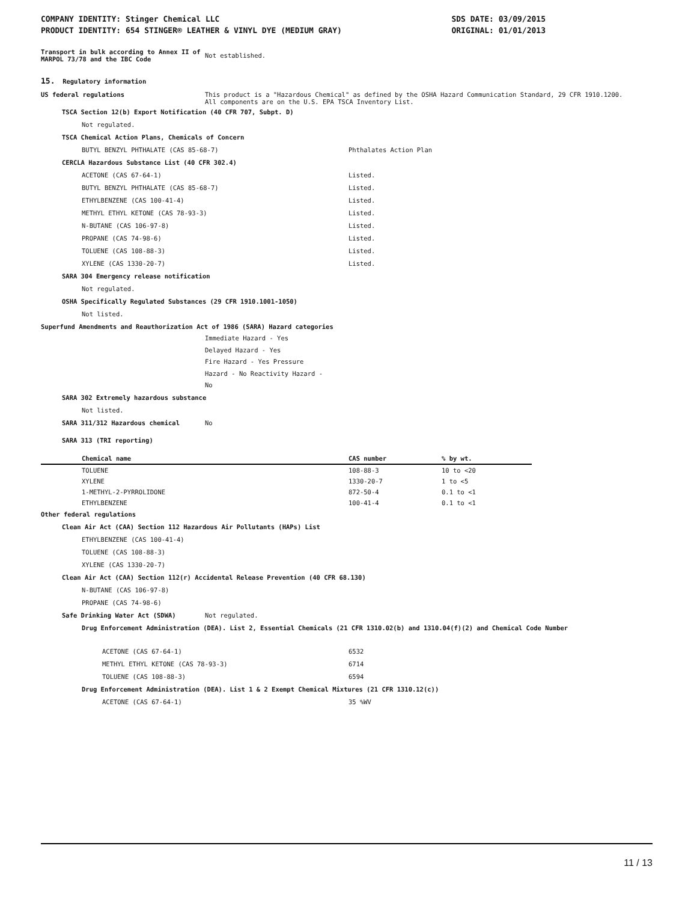COMPANY IDENTITY: Stinger Chemical LLC
PRODUCT IDENTITY: 654 STINGER® LEATHER & VINYL DYE (MEDIUM GRAY)
SDS DATE: 03/09/2015
ORIGINAL: 01/01/2013
Transport in bulk according to Annex II of MARPOL 73/78 and the IBC Code
Not established.
15. Regulatory information
US federal regulations This product is a "Hazardous Chemical" as defined by the OSHA Hazard Communication Standard, 29 CFR 1910.1200.
All components are on the U.S. EPA TSCA Inventory List.
TSCA Section 12(b) Export Notification (40 CFR 707, Subpt. D)
Not regulated.
TSCA Chemical Action Plans, Chemicals of Concern
BUTYL BENZYL PHTHALATE (CAS 85-68-7) Phthalates Action Plan
CERCLA Hazardous Substance List (40 CFR 302.4)
ACETONE (CAS 67-64-1) Listed.
BUTYL BENZYL PHTHALATE (CAS 85-68-7) Listed.
ETHYLBENZENE (CAS 100-41-4) Listed.
METHYL ETHYL KETONE (CAS 78-93-3) Listed.
N-BUTANE (CAS 106-97-8) Listed.
PROPANE (CAS 74-98-6) Listed.
TOLUENE (CAS 108-88-3) Listed.
XYLENE (CAS 1330-20-7) Listed.
SARA 304 Emergency release notification
Not regulated.
OSHA Specifically Regulated Substances (29 CFR 1910.1001-1050)
Not listed.
Superfund Amendments and Reauthorization Act of 1986 (SARA) Hazard categories
Immediate Hazard - Yes
Delayed Hazard - Yes
Fire Hazard - Yes Pressure Hazard - No Reactivity Hazard - No
SARA 302 Extremely hazardous substance
Not listed.
SARA 311/312 Hazardous chemical No
SARA 313 (TRI reporting)
| Chemical name | CAS number | % by wt. |
| --- | --- | --- |
| TOLUENE | 108-88-3 | 10 to <20 |
| XYLENE | 1330-20-7 | 1 to <5 |
| 1-METHYL-2-PYRROLIDONE | 872-50-4 | 0.1 to <1 |
| ETHYLBENZENE | 100-41-4 | 0.1 to <1 |
Other federal regulations
Clean Air Act (CAA) Section 112 Hazardous Air Pollutants (HAPs) List
ETHYLBENZENE (CAS 100-41-4)
TOLUENE (CAS 108-88-3)
XYLENE (CAS 1330-20-7)
Clean Air Act (CAA) Section 112(r) Accidental Release Prevention (40 CFR 68.130)
N-BUTANE (CAS 106-97-8)
PROPANE (CAS 74-98-6)
Safe Drinking Water Act (SDWA) Not regulated.
Drug Enforcement Administration (DEA). List 2, Essential Chemicals (21 CFR 1310.02(b) and 1310.04(f)(2) and Chemical Code Number
ACETONE (CAS 67-64-1) 6532
METHYL ETHYL KETONE (CAS 78-93-3) 6714
TOLUENE (CAS 108-88-3) 6594
Drug Enforcement Administration (DEA). List 1 & 2 Exempt Chemical Mixtures (21 CFR 1310.12(c))
ACETONE (CAS 67-64-1) 35 %WV
11 / 13